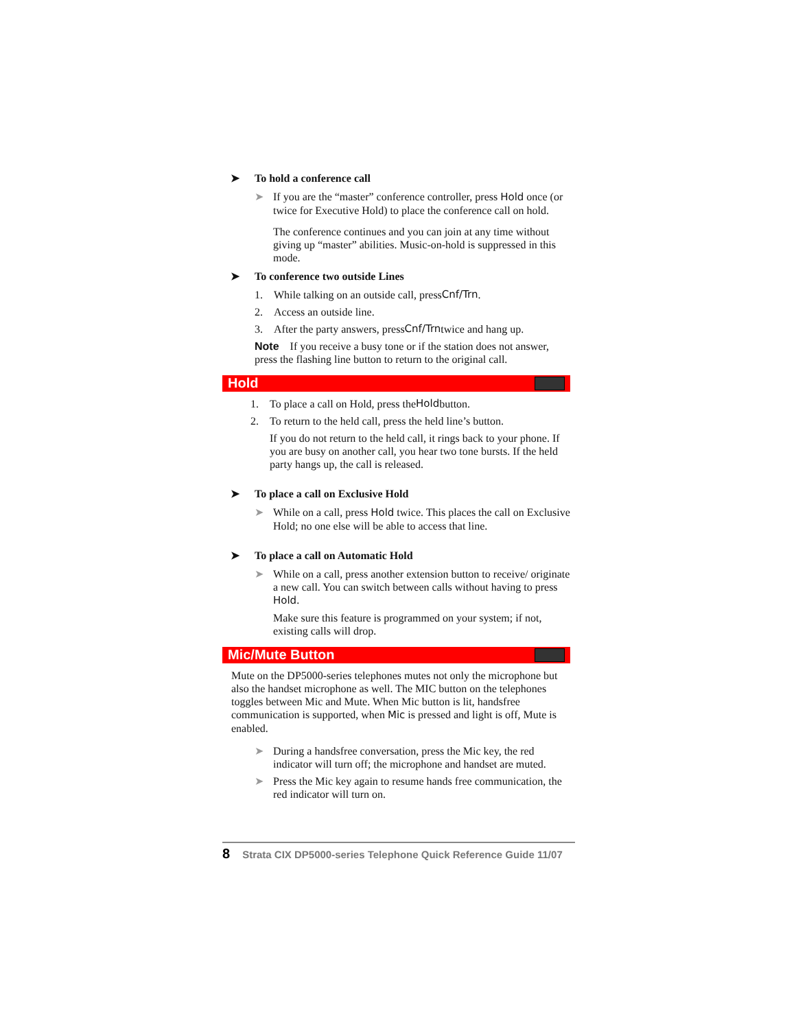➤ To hold a conference call
➤ If you are the “master” conference controller, press Hold once (or twice for Executive Hold) to place the conference call on hold.
The conference continues and you can join at any time without giving up “master” abilities. Music-on-hold is suppressed in this mode.
➤ To conference two outside Lines
1. While talking on an outside call, press Cnf/Trn.
2. Access an outside line.
3. After the party answers, press Cnf/Trn twice and hang up.
Note If you receive a busy tone or if the station does not answer, press the flashing line button to return to the original call.
Hold
1. To place a call on Hold, press the Hold button.
2. To return to the held call, press the held line’s button.
If you do not return to the held call, it rings back to your phone. If you are busy on another call, you hear two tone bursts. If the held party hangs up, the call is released.
➤ To place a call on Exclusive Hold
➤ While on a call, press Hold twice. This places the call on Exclusive Hold; no one else will be able to access that line.
➤ To place a call on Automatic Hold
➤ While on a call, press another extension button to receive/ originate a new call. You can switch between calls without having to press Hold.
Make sure this feature is programmed on your system; if not, existing calls will drop.
Mic/Mute Button
Mute on the DP5000-series telephones mutes not only the microphone but also the handset microphone as well. The MIC button on the telephones toggles between Mic and Mute. When Mic button is lit, handsfree communication is supported, when Mic is pressed and light is off, Mute is enabled.
➤ During a handsfree conversation, press the Mic key, the red indicator will turn off; the microphone and handset are muted.
➤ Press the Mic key again to resume hands free communication, the red indicator will turn on.
8 Strata CIX DP5000-series Telephone Quick Reference Guide 11/07